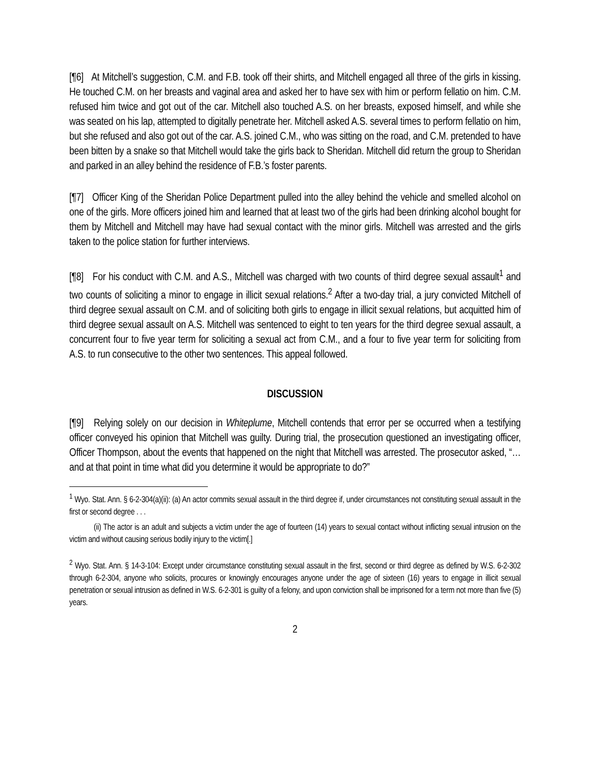[¶6] At Mitchell’s suggestion, C.M. and F.B. took off their shirts, and Mitchell engaged all three of the girls in kissing. He touched C.M. on her breasts and vaginal area and asked her to have sex with him or perform fellatio on him. C.M. refused him twice and got out of the car. Mitchell also touched A.S. on her breasts, exposed himself, and while she was seated on his lap, attempted to digitally penetrate her. Mitchell asked A.S. several times to perform fellatio on him, but she refused and also got out of the car. A.S. joined C.M., who was sitting on the road, and C.M. pretended to have been bitten by a snake so that Mitchell would take the girls back to Sheridan. Mitchell did return the group to Sheridan and parked in an alley behind the residence of F.B.’s foster parents.
[¶7] Officer King of the Sheridan Police Department pulled into the alley behind the vehicle and smelled alcohol on one of the girls. More officers joined him and learned that at least two of the girls had been drinking alcohol bought for them by Mitchell and Mitchell may have had sexual contact with the minor girls. Mitchell was arrested and the girls taken to the police station for further interviews.
[¶8] For his conduct with C.M. and A.S., Mitchell was charged with two counts of third degree sexual assault<sup>1</sup> and two counts of soliciting a minor to engage in illicit sexual relations.<sup>2</sup> After a two-day trial, a jury convicted Mitchell of third degree sexual assault on C.M. and of soliciting both girls to engage in illicit sexual relations, but acquitted him of third degree sexual assault on A.S. Mitchell was sentenced to eight to ten years for the third degree sexual assault, a concurrent four to five year term for soliciting a sexual act from C.M., and a four to five year term for soliciting from A.S. to run consecutive to the other two sentences. This appeal followed.
DISCUSSION
[¶9] Relying solely on our decision in Whiteplume, Mitchell contends that error per se occurred when a testifying officer conveyed his opinion that Mitchell was guilty. During trial, the prosecution questioned an investigating officer, Officer Thompson, about the events that happened on the night that Mitchell was arrested. The prosecutor asked, “…and at that point in time what did you determine it would be appropriate to do?”
<sup>1</sup> Wyo. Stat. Ann. § 6-2-304(a)(ii): (a) An actor commits sexual assault in the third degree if, under circumstances not constituting sexual assault in the first or second degree . . .
(ii) The actor is an adult and subjects a victim under the age of fourteen (14) years to sexual contact without inflicting sexual intrusion on the victim and without causing serious bodily injury to the victim[.]
<sup>2</sup> Wyo. Stat. Ann. § 14-3-104: Except under circumstance constituting sexual assault in the first, second or third degree as defined by W.S. 6-2-302 through 6-2-304, anyone who solicits, procures or knowingly encourages anyone under the age of sixteen (16) years to engage in illicit sexual penetration or sexual intrusion as defined in W.S. 6-2-301 is guilty of a felony, and upon conviction shall be imprisoned for a term not more than five (5) years.
2